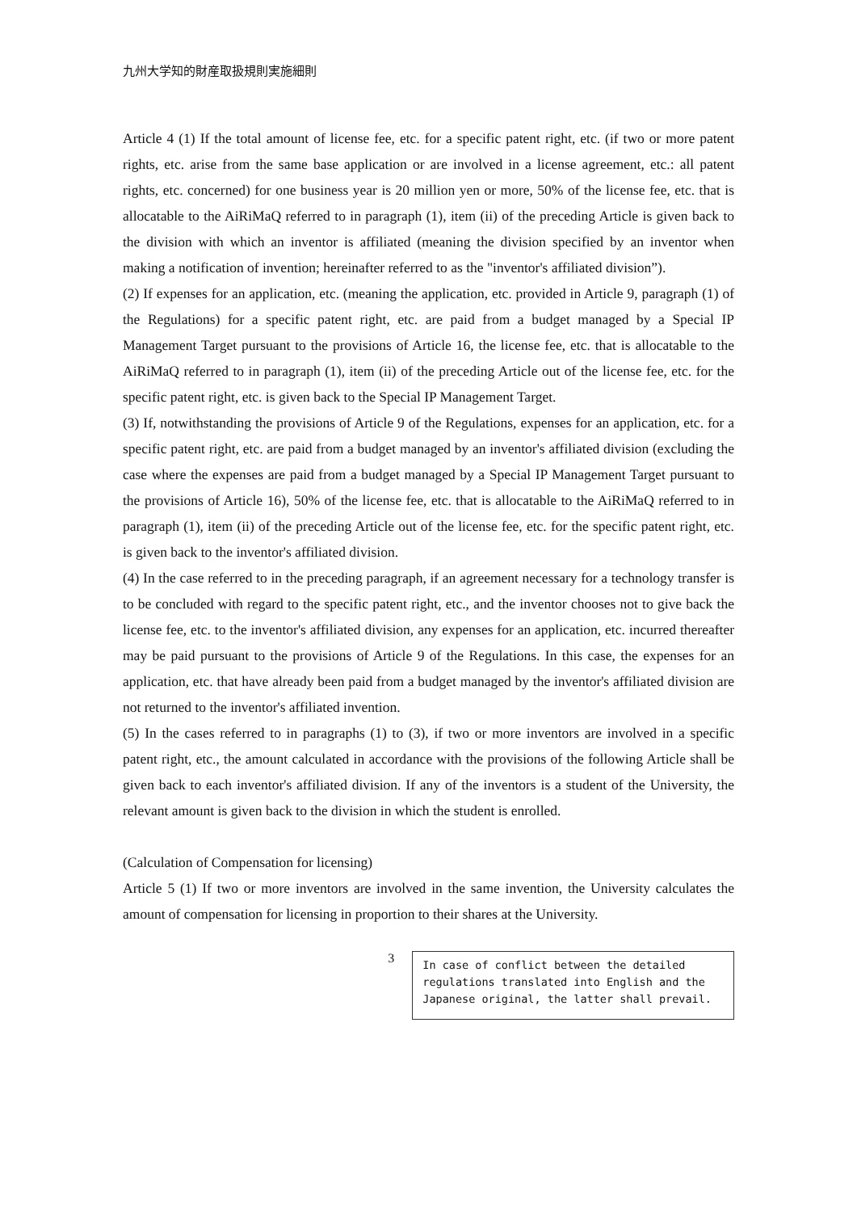九州大学知的財産取扱規則実施細則
Article 4 (1) If the total amount of license fee, etc. for a specific patent right, etc. (if two or more patent rights, etc. arise from the same base application or are involved in a license agreement, etc.: all patent rights, etc. concerned) for one business year is 20 million yen or more, 50% of the license fee, etc. that is allocatable to the AiRiMaQ referred to in paragraph (1), item (ii) of the preceding Article is given back to the division with which an inventor is affiliated (meaning the division specified by an inventor when making a notification of invention; hereinafter referred to as the "inventor's affiliated division”).
(2) If expenses for an application, etc. (meaning the application, etc. provided in Article 9, paragraph (1) of the Regulations) for a specific patent right, etc. are paid from a budget managed by a Special IP Management Target pursuant to the provisions of Article 16, the license fee, etc. that is allocatable to the AiRiMaQ referred to in paragraph (1), item (ii) of the preceding Article out of the license fee, etc. for the specific patent right, etc. is given back to the Special IP Management Target.
(3) If, notwithstanding the provisions of Article 9 of the Regulations, expenses for an application, etc. for a specific patent right, etc. are paid from a budget managed by an inventor's affiliated division (excluding the case where the expenses are paid from a budget managed by a Special IP Management Target pursuant to the provisions of Article 16), 50% of the license fee, etc. that is allocatable to the AiRiMaQ referred to in paragraph (1), item (ii) of the preceding Article out of the license fee, etc. for the specific patent right, etc. is given back to the inventor's affiliated division.
(4) In the case referred to in the preceding paragraph, if an agreement necessary for a technology transfer is to be concluded with regard to the specific patent right, etc., and the inventor chooses not to give back the license fee, etc. to the inventor's affiliated division, any expenses for an application, etc. incurred thereafter may be paid pursuant to the provisions of Article 9 of the Regulations. In this case, the expenses for an application, etc. that have already been paid from a budget managed by the inventor's affiliated division are not returned to the inventor's affiliated invention.
(5) In the cases referred to in paragraphs (1) to (3), if two or more inventors are involved in a specific patent right, etc., the amount calculated in accordance with the provisions of the following Article shall be given back to each inventor's affiliated division. If any of the inventors is a student of the University, the relevant amount is given back to the division in which the student is enrolled.
(Calculation of Compensation for licensing)
Article 5 (1) If two or more inventors are involved in the same invention, the University calculates the amount of compensation for licensing in proportion to their shares at the University.
3
In case of conflict between the detailed regulations translated into English and the Japanese original, the latter shall prevail.